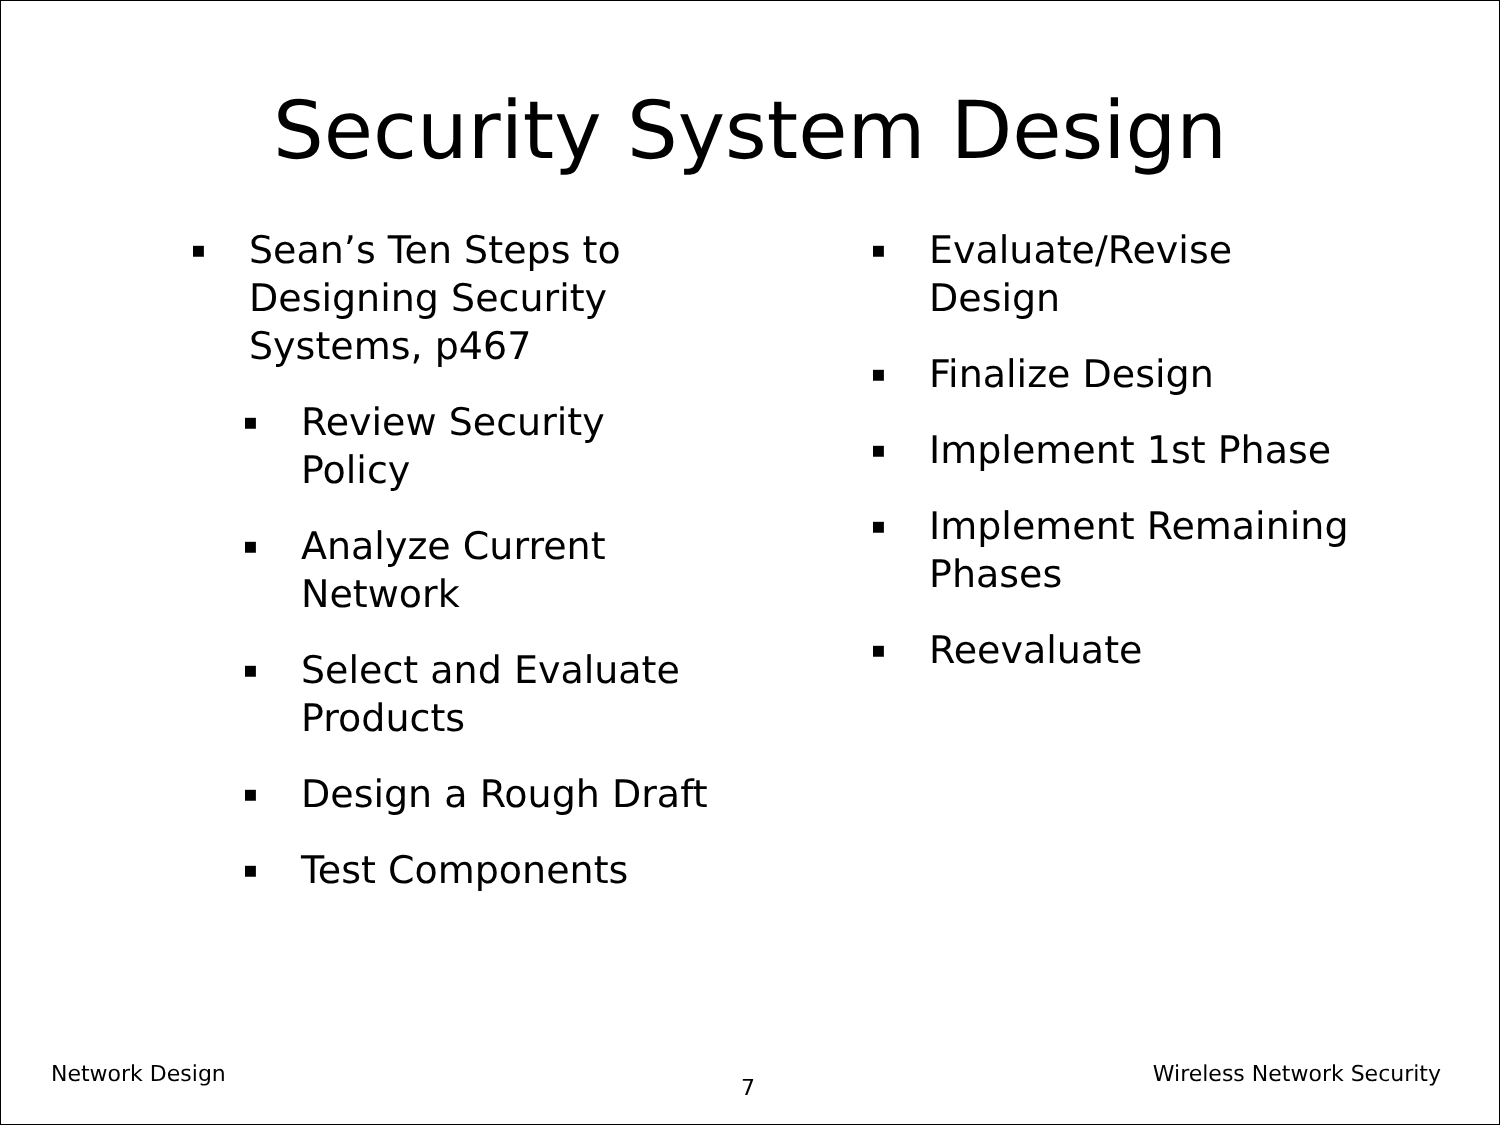Security System Design
▪ Sean’s Ten Steps to
Designing Security
Systems, p467
▪ Review Security
Policy
▪ Analyze Current
Network
▪ Select and Evaluate
Products
▪ Design a Rough Draft
▪ Test Components
▪ Evaluate/Revise
Design
▪ Finalize Design
▪ Implement 1st Phase
▪ Implement Remaining
Phases
▪ Reevaluate
Network Design Wireless Network Security
7